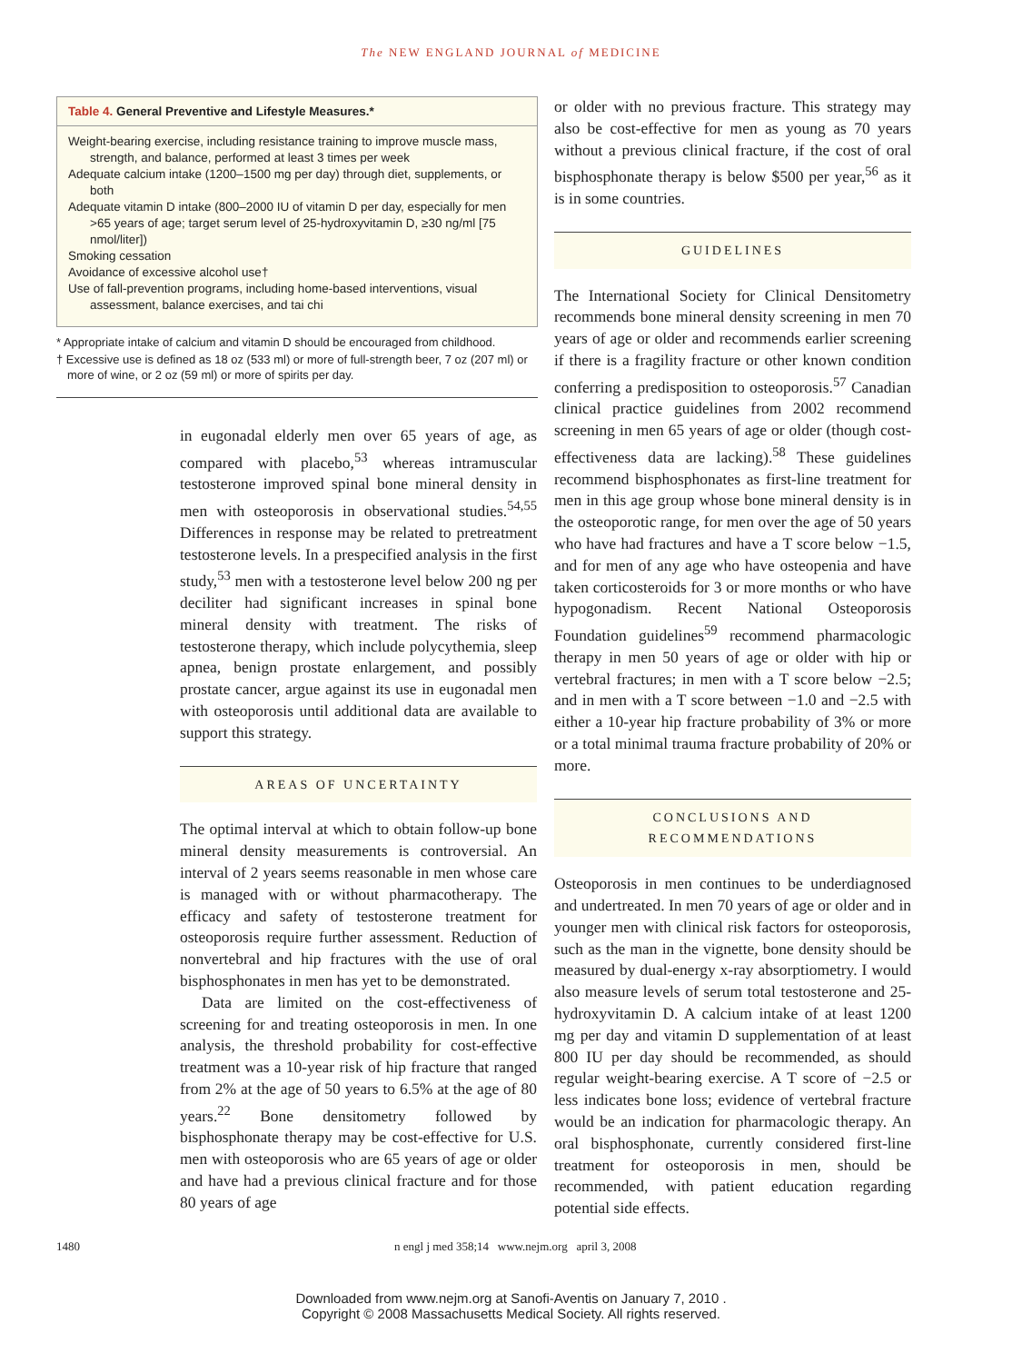The NEW ENGLAND JOURNAL of MEDICINE
Table 4. General Preventive and Lifestyle Measures.*
Weight-bearing exercise, including resistance training to improve muscle mass, strength, and balance, performed at least 3 times per week
Adequate calcium intake (1200–1500 mg per day) through diet, supplements, or both
Adequate vitamin D intake (800–2000 IU of vitamin D per day, especially for men >65 years of age; target serum level of 25-hydroxyvitamin D, ≥30 ng/ml [75 nmol/liter])
Smoking cessation
Avoidance of excessive alcohol use†
Use of fall-prevention programs, including home-based interventions, visual assessment, balance exercises, and tai chi
* Appropriate intake of calcium and vitamin D should be encouraged from childhood.
† Excessive use is defined as 18 oz (533 ml) or more of full-strength beer, 7 oz (207 ml) or more of wine, or 2 oz (59 ml) or more of spirits per day.
in eugonadal elderly men over 65 years of age, as compared with placebo,<sup>53</sup> whereas intramuscular testosterone improved spinal bone mineral density in men with osteoporosis in observational studies.<sup>54,55</sup> Differences in response may be related to pretreatment testosterone levels. In a prespecified analysis in the first study,<sup>53</sup> men with a testosterone level below 200 ng per deciliter had significant increases in spinal bone mineral density with treatment. The risks of testosterone therapy, which include polycythemia, sleep apnea, benign prostate enlargement, and possibly prostate cancer, argue against its use in eugonadal men with osteoporosis until additional data are available to support this strategy.
AREAS OF UNCERTAINTY
The optimal interval at which to obtain follow-up bone mineral density measurements is controversial. An interval of 2 years seems reasonable in men whose care is managed with or without pharmacotherapy. The efficacy and safety of testosterone treatment for osteoporosis require further assessment. Reduction of nonvertebral and hip fractures with the use of oral bisphosphonates in men has yet to be demonstrated.
Data are limited on the cost-effectiveness of screening for and treating osteoporosis in men. In one analysis, the threshold probability for cost-effective treatment was a 10-year risk of hip fracture that ranged from 2% at the age of 50 years to 6.5% at the age of 80 years.<sup>22</sup> Bone densitometry followed by bisphosphonate therapy may be cost-effective for U.S. men with osteoporosis who are 65 years of age or older and have had a previous clinical fracture and for those 80 years of age
or older with no previous fracture. This strategy may also be cost-effective for men as young as 70 years without a previous clinical fracture, if the cost of oral bisphosphonate therapy is below $500 per year,<sup>56</sup> as it is in some countries.
GUIDELINES
The International Society for Clinical Densitometry recommends bone mineral density screening in men 70 years of age or older and recommends earlier screening if there is a fragility fracture or other known condition conferring a predisposition to osteoporosis.<sup>57</sup> Canadian clinical practice guidelines from 2002 recommend screening in men 65 years of age or older (though cost-effectiveness data are lacking).<sup>58</sup> These guidelines recommend bisphosphonates as first-line treatment for men in this age group whose bone mineral density is in the osteoporotic range, for men over the age of 50 years who have had fractures and have a T score below −1.5, and for men of any age who have osteopenia and have taken corticosteroids for 3 or more months or who have hypogonadism. Recent National Osteoporosis Foundation guidelines<sup>59</sup> recommend pharmacologic therapy in men 50 years of age or older with hip or vertebral fractures; in men with a T score below −2.5; and in men with a T score between −1.0 and −2.5 with either a 10-year hip fracture probability of 3% or more or a total minimal trauma fracture probability of 20% or more.
CONCLUSIONS AND
RECOMMENDATIONS
Osteoporosis in men continues to be underdiagnosed and undertreated. In men 70 years of age or older and in younger men with clinical risk factors for osteoporosis, such as the man in the vignette, bone density should be measured by dual-energy x-ray absorptiometry. I would also measure levels of serum total testosterone and 25-hydroxyvitamin D. A calcium intake of at least 1200 mg per day and vitamin D supplementation of at least 800 IU per day should be recommended, as should regular weight-bearing exercise. A T score of −2.5 or less indicates bone loss; evidence of vertebral fracture would be an indication for pharmacologic therapy. An oral bisphosphonate, currently considered first-line treatment for osteoporosis in men, should be recommended, with patient education regarding potential side effects.
1480 n engl j med 358;14 www.nejm.org april 3, 2008
Downloaded from www.nejm.org at Sanofi-Aventis on January 7, 2010 .
Copyright © 2008 Massachusetts Medical Society. All rights reserved.